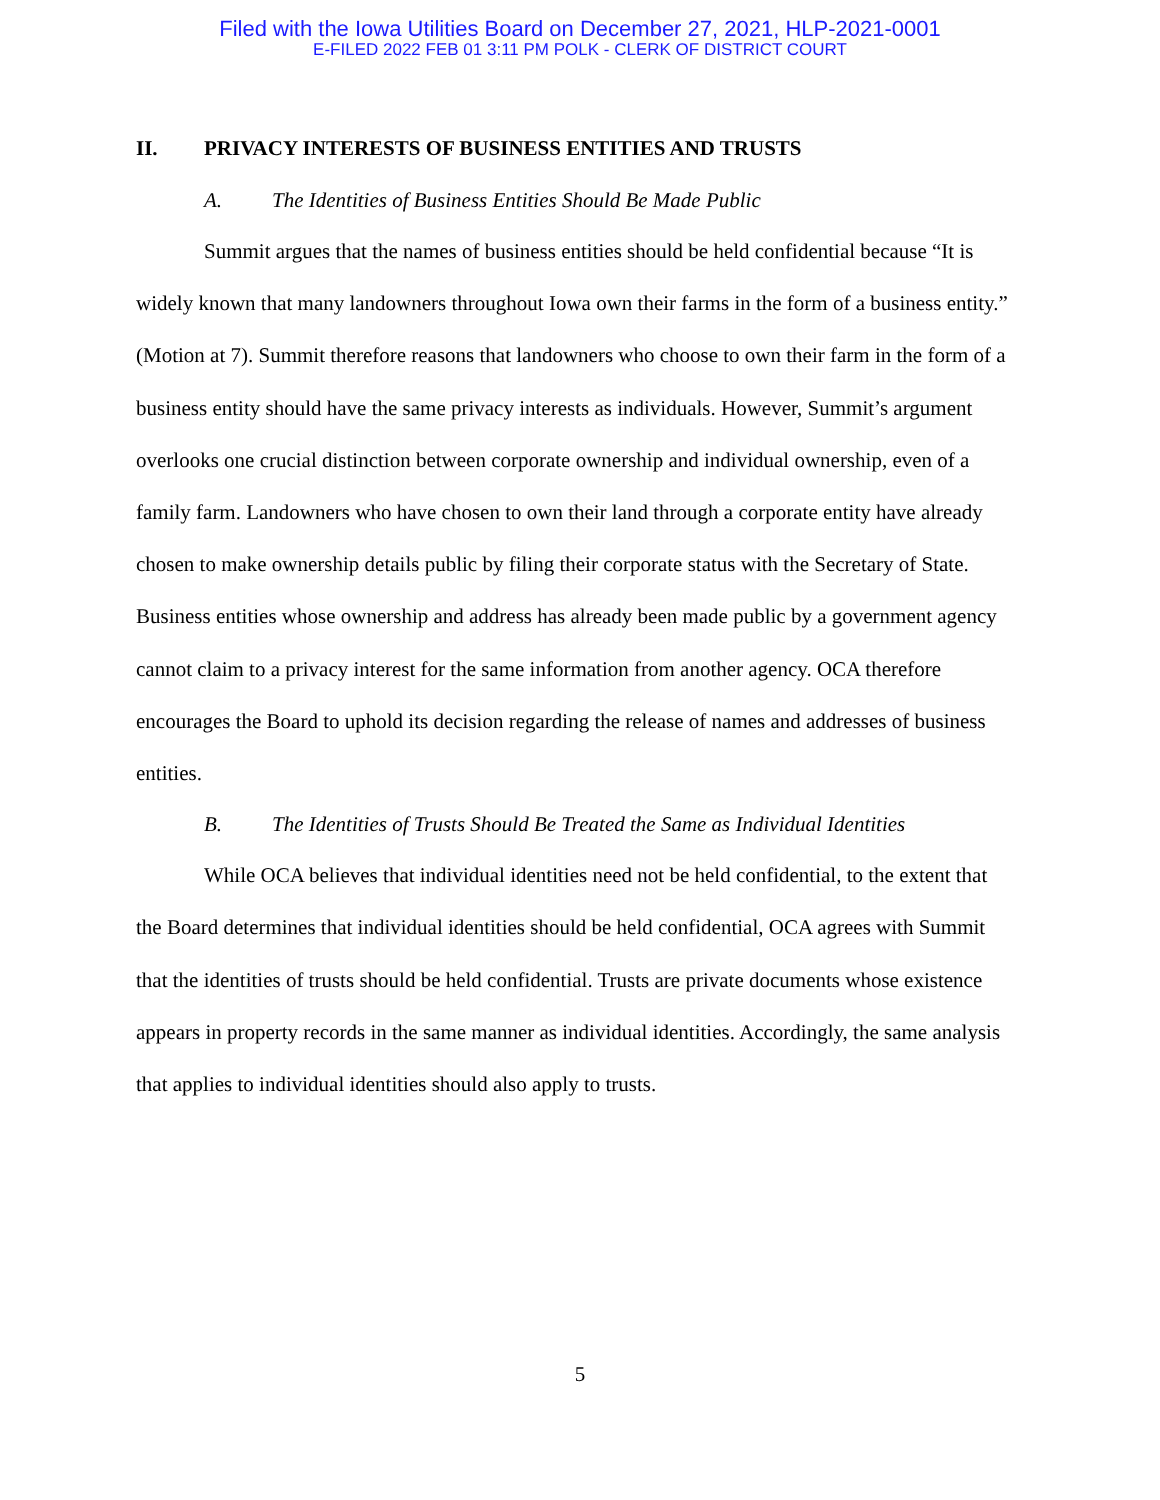Filed with the Iowa Utilities Board on December 27, 2021, HLP-2021-0001
E-FILED 2022 FEB 01 3:11 PM POLK - CLERK OF DISTRICT COURT
II. PRIVACY INTERESTS OF BUSINESS ENTITIES AND TRUSTS
A. The Identities of Business Entities Should Be Made Public
Summit argues that the names of business entities should be held confidential because “It is widely known that many landowners throughout Iowa own their farms in the form of a business entity.” (Motion at 7). Summit therefore reasons that landowners who choose to own their farm in the form of a business entity should have the same privacy interests as individuals. However, Summit’s argument overlooks one crucial distinction between corporate ownership and individual ownership, even of a family farm. Landowners who have chosen to own their land through a corporate entity have already chosen to make ownership details public by filing their corporate status with the Secretary of State. Business entities whose ownership and address has already been made public by a government agency cannot claim to a privacy interest for the same information from another agency. OCA therefore encourages the Board to uphold its decision regarding the release of names and addresses of business entities.
B. The Identities of Trusts Should Be Treated the Same as Individual Identities
While OCA believes that individual identities need not be held confidential, to the extent that the Board determines that individual identities should be held confidential, OCA agrees with Summit that the identities of trusts should be held confidential. Trusts are private documents whose existence appears in property records in the same manner as individual identities. Accordingly, the same analysis that applies to individual identities should also apply to trusts.
5